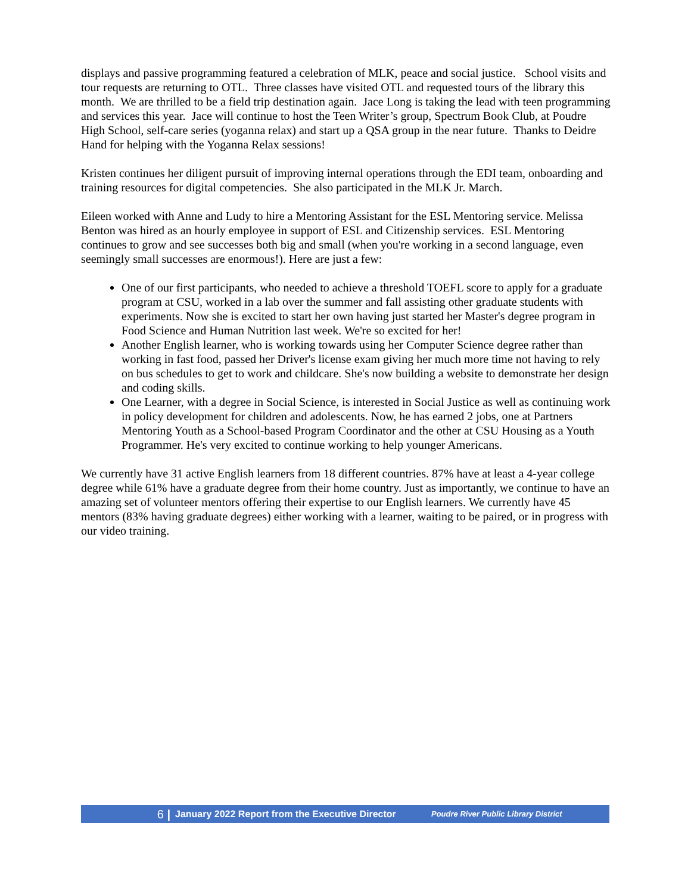displays and passive programming featured a celebration of MLK, peace and social justice. School visits and tour requests are returning to OTL. Three classes have visited OTL and requested tours of the library this month. We are thrilled to be a field trip destination again. Jace Long is taking the lead with teen programming and services this year. Jace will continue to host the Teen Writer’s group, Spectrum Book Club, at Poudre High School, self-care series (yoganna relax) and start up a QSA group in the near future. Thanks to Deidre Hand for helping with the Yoganna Relax sessions!
Kristen continues her diligent pursuit of improving internal operations through the EDI team, onboarding and training resources for digital competencies. She also participated in the MLK Jr. March.
Eileen worked with Anne and Ludy to hire a Mentoring Assistant for the ESL Mentoring service. Melissa Benton was hired as an hourly employee in support of ESL and Citizenship services. ESL Mentoring continues to grow and see successes both big and small (when you're working in a second language, even seemingly small successes are enormous!). Here are just a few:
One of our first participants, who needed to achieve a threshold TOEFL score to apply for a graduate program at CSU, worked in a lab over the summer and fall assisting other graduate students with experiments. Now she is excited to start her own having just started her Master's degree program in Food Science and Human Nutrition last week. We're so excited for her!
Another English learner, who is working towards using her Computer Science degree rather than working in fast food, passed her Driver's license exam giving her much more time not having to rely on bus schedules to get to work and childcare. She's now building a website to demonstrate her design and coding skills.
One Learner, with a degree in Social Science, is interested in Social Justice as well as continuing work in policy development for children and adolescents. Now, he has earned 2 jobs, one at Partners Mentoring Youth as a School-based Program Coordinator and the other at CSU Housing as a Youth Programmer. He's very excited to continue working to help younger Americans.
We currently have 31 active English learners from 18 different countries. 87% have at least a 4-year college degree while 61% have a graduate degree from their home country. Just as importantly, we continue to have an amazing set of volunteer mentors offering their expertise to our English learners. We currently have 45 mentors (83% having graduate degrees) either working with a learner, waiting to be paired, or in progress with our video training.
6 |
January 2022 Report from the Executive Director
Poudre River Public Library District